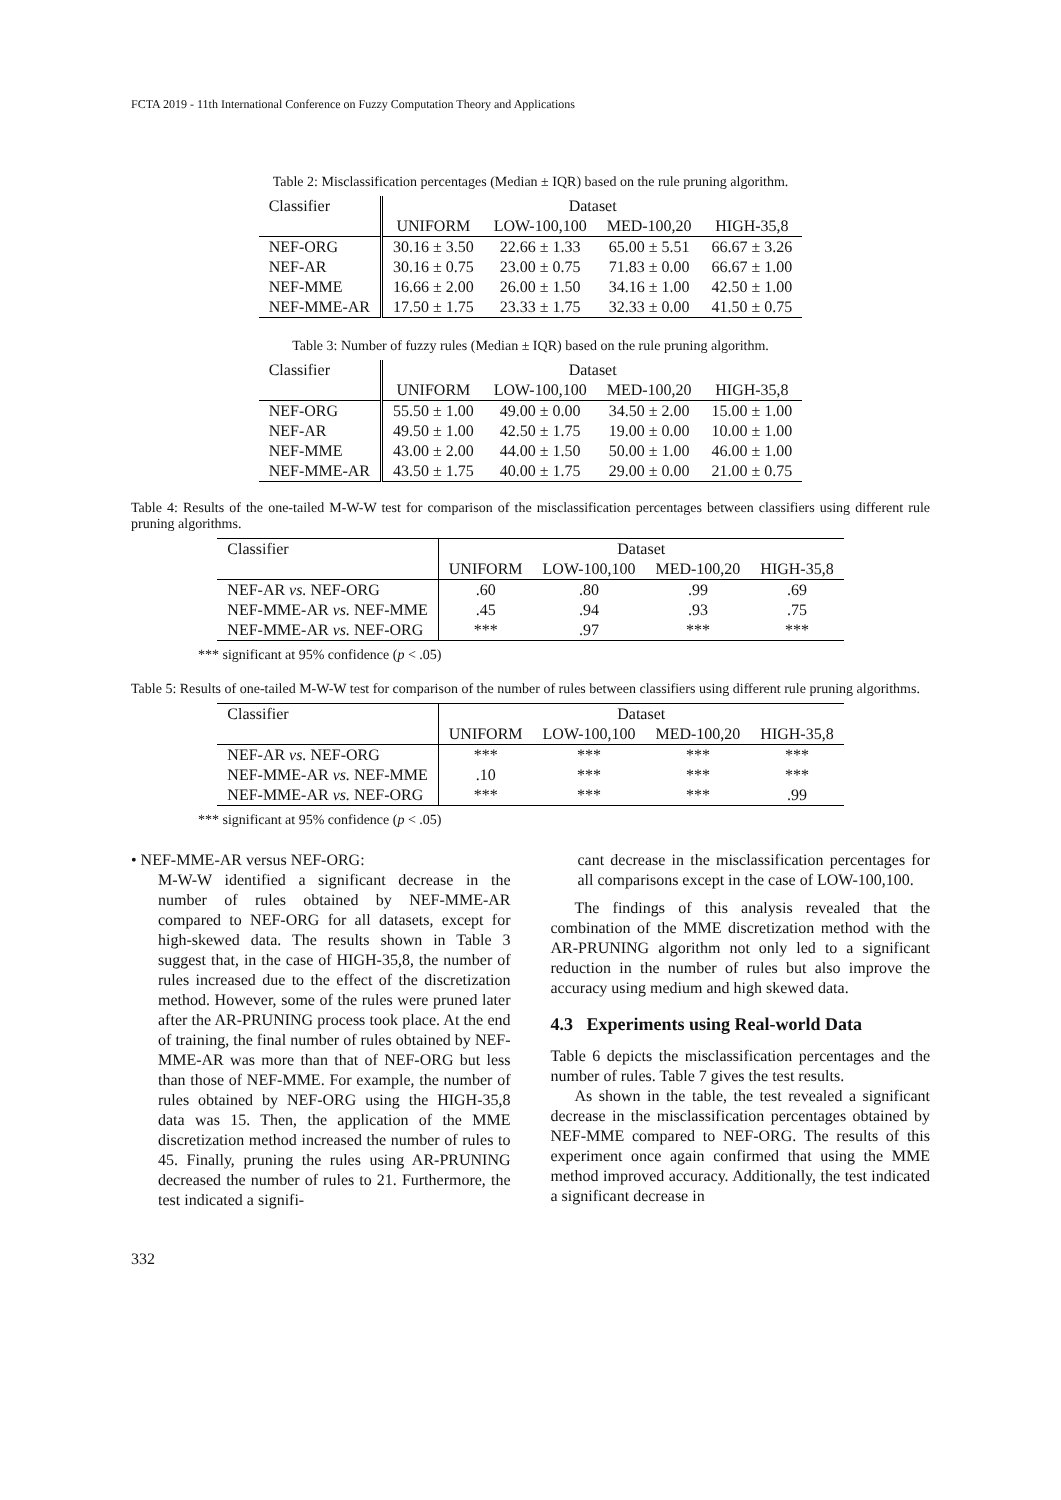FCTA 2019 - 11th International Conference on Fuzzy Computation Theory and Applications
Table 2: Misclassification percentages (Median ± IQR) based on the rule pruning algorithm.
| Classifier | Dataset | | | |
| --- | --- | --- | --- | --- |
| | UNIFORM | LOW-100,100 | MED-100,20 | HIGH-35,8 |
| NEF-ORG | 30.16 ± 3.50 | 22.66 ± 1.33 | 65.00 ± 5.51 | 66.67 ± 3.26 |
| NEF-AR | 30.16 ± 0.75 | 23.00 ± 0.75 | 71.83 ± 0.00 | 66.67 ± 1.00 |
| NEF-MME | 16.66 ± 2.00 | 26.00 ± 1.50 | 34.16 ± 1.00 | 42.50 ± 1.00 |
| NEF-MME-AR | 17.50 ± 1.75 | 23.33 ± 1.75 | 32.33 ± 0.00 | 41.50 ± 0.75 |
Table 3: Number of fuzzy rules (Median ± IQR) based on the rule pruning algorithm.
| Classifier | Dataset | | | |
| --- | --- | --- | --- | --- |
| | UNIFORM | LOW-100,100 | MED-100,20 | HIGH-35,8 |
| NEF-ORG | 55.50 ± 1.00 | 49.00 ± 0.00 | 34.50 ± 2.00 | 15.00 ± 1.00 |
| NEF-AR | 49.50 ± 1.00 | 42.50 ± 1.75 | 19.00 ± 0.00 | 10.00 ± 1.00 |
| NEF-MME | 43.00 ± 2.00 | 44.00 ± 1.50 | 50.00 ± 1.00 | 46.00 ± 1.00 |
| NEF-MME-AR | 43.50 ± 1.75 | 40.00 ± 1.75 | 29.00 ± 0.00 | 21.00 ± 0.75 |
Table 4: Results of the one-tailed M-W-W test for comparison of the misclassification percentages between classifiers using different rule pruning algorithms.
| Classifier | Dataset | | | |
| --- | --- | --- | --- | --- |
| | UNIFORM | LOW-100,100 | MED-100,20 | HIGH-35,8 |
| NEF-AR vs. NEF-ORG | .60 | .80 | .99 | .69 |
| NEF-MME-AR vs. NEF-MME | .45 | .94 | .93 | .75 |
| NEF-MME-AR vs. NEF-ORG | *** | .97 | *** | *** |
*** significant at 95% confidence (p < .05)
Table 5: Results of one-tailed M-W-W test for comparison of the number of rules between classifiers using different rule pruning algorithms.
| Classifier | Dataset | | | |
| --- | --- | --- | --- | --- |
| | UNIFORM | LOW-100,100 | MED-100,20 | HIGH-35,8 |
| NEF-AR vs. NEF-ORG | *** | *** | *** | *** |
| NEF-MME-AR vs. NEF-MME | .10 | *** | *** | *** |
| NEF-MME-AR vs. NEF-ORG | *** | *** | *** | .99 |
*** significant at 95% confidence (p < .05)
• NEF-MME-AR versus NEF-ORG:
M-W-W identified a significant decrease in the number of rules obtained by NEF-MME-AR compared to NEF-ORG for all datasets, except for high-skewed data. The results shown in Table 3 suggest that, in the case of HIGH-35,8, the number of rules increased due to the effect of the discretization method. However, some of the rules were pruned later after the AR-PRUNING process took place. At the end of training, the final number of rules obtained by NEF-MME-AR was more than that of NEF-ORG but less than those of NEF-MME. For example, the number of rules obtained by NEF-ORG using the HIGH-35,8 data was 15. Then, the application of the MME discretization method increased the number of rules to 45. Finally, pruning the rules using AR-PRUNING decreased the number of rules to 21. Furthermore, the test indicated a signifi-
cant decrease in the misclassification percentages for all comparisons except in the case of LOW-100,100.
The findings of this analysis revealed that the combination of the MME discretization method with the AR-PRUNING algorithm not only led to a significant reduction in the number of rules but also improve the accuracy using medium and high skewed data.
4.3 Experiments using Real-world Data
Table 6 depicts the misclassification percentages and the number of rules. Table 7 gives the test results.
As shown in the table, the test revealed a significant decrease in the misclassification percentages obtained by NEF-MME compared to NEF-ORG. The results of this experiment once again confirmed that using the MME method improved accuracy. Additionally, the test indicated a significant decrease in
332